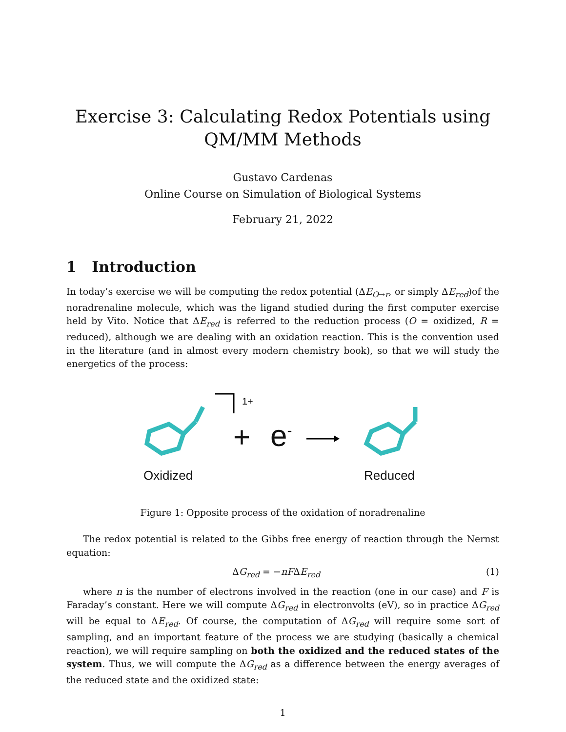Exercise 3: Calculating Redox Potentials using
QM/MM Methods
Gustavo Cardenas
Online Course on Simulation of Biological Systems
February 21, 2022
1 Introduction
In today’s exercise we will be computing the redox potential (ΔE<sub>O→r</sub>, or simply ΔE<sub>red</sub>)of the noradrenaline molecule, which was the ligand studied during the first computer exercise held by Vito. Notice that ΔE<sub>red</sub> is referred to the reduction process (O = oxidized, R = reduced), although we are dealing with an oxidation reaction. This is the convention used in the literature (and in almost every modern chemistry book), so that we will study the energetics of the process:
1+
+ e<sup>-</sup>
Oxidized Reduced
Figure 1: Opposite process of the oxidation of noradrenaline
The redox potential is related to the Gibbs free energy of reaction through the Nernst equation:
ΔG<sub>red</sub> = −nFΔE<sub>red</sub> (1)
where n is the number of electrons involved in the reaction (one in our case) and F is Faraday’s constant. Here we will compute ΔG<sub>red</sub> in electronvolts (eV), so in practice ΔG<sub>red</sub> will be equal to ΔE<sub>red</sub>. Of course, the computation of ΔG<sub>red</sub> will require some sort of sampling, and an important feature of the process we are studying (basically a chemical reaction), we will require sampling on both the oxidized and the reduced states of the system. Thus, we will compute the ΔG<sub>red</sub> as a difference between the energy averages of the reduced state and the oxidized state:
1